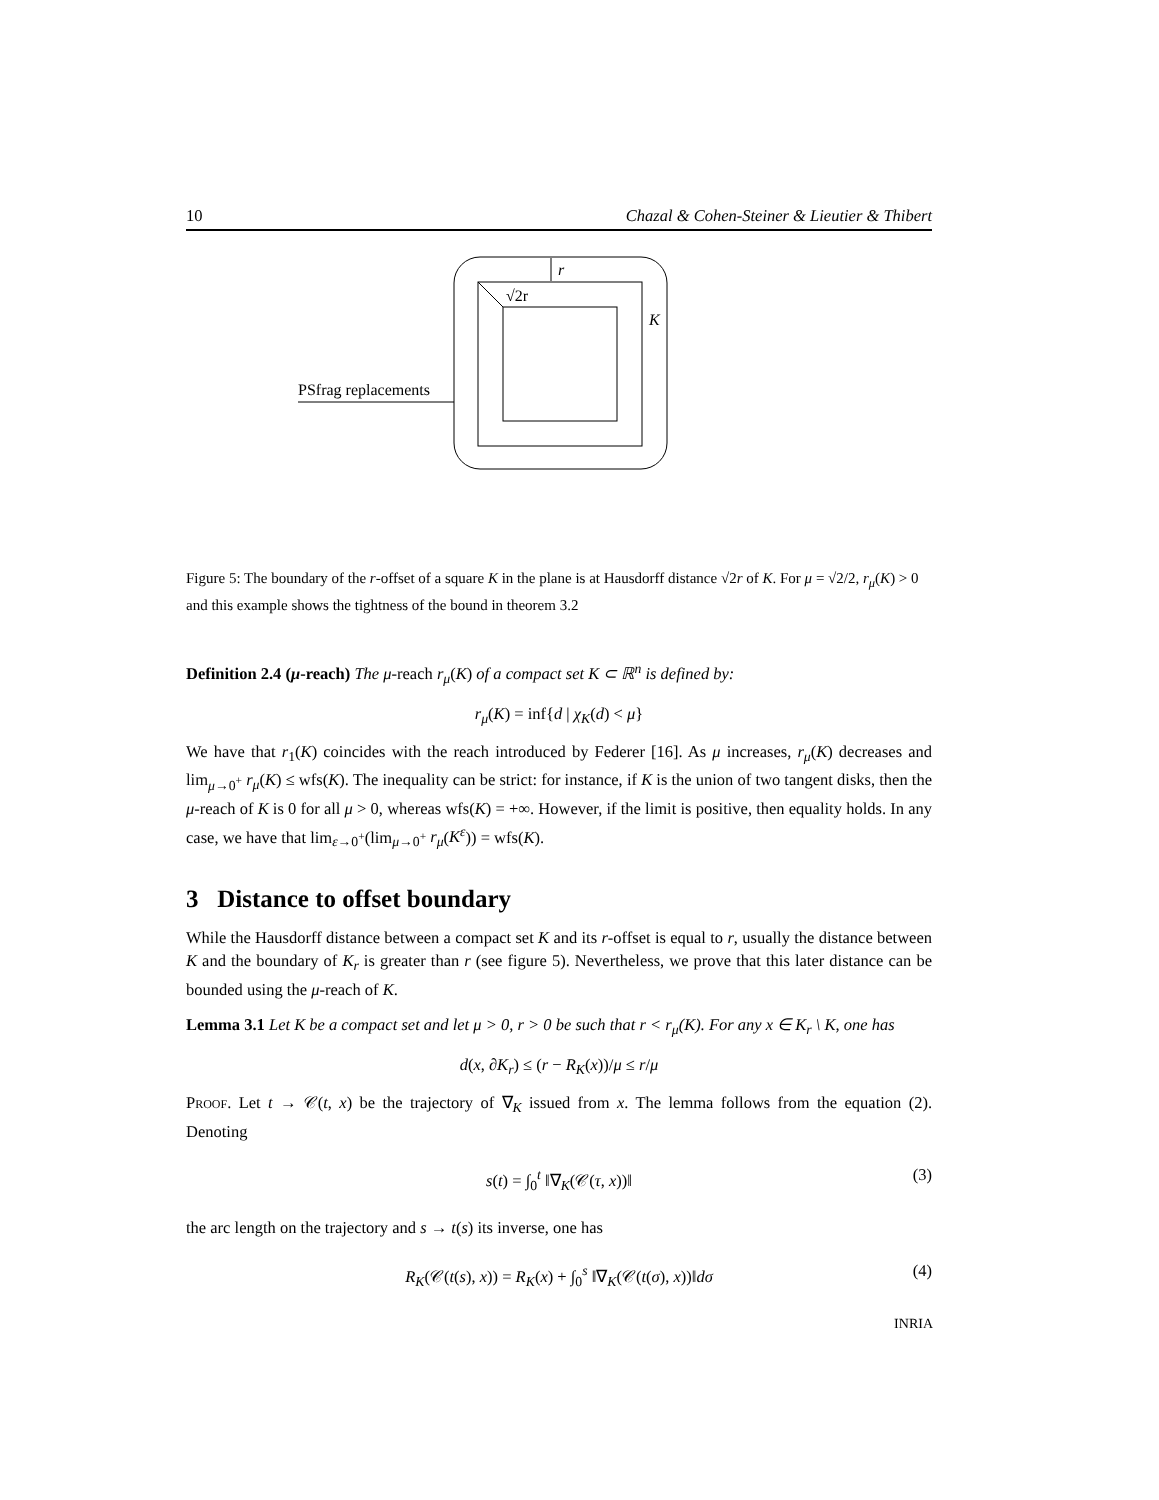10 Chazal & Cohen-Steiner & Lieutier & Thibert
r
√2r
K
PSfrag replacements
Figure 5: The boundary of the r-offset of a square K in the plane is at Hausdorff distance √2r of K. For μ = √2/2, r<sub>μ</sub>(K) > 0 and this example shows the tightness of the bound in theorem 3.2
Definition 2.4 (μ-reach) The μ-reach r<sub>μ</sub>(K) of a compact set K ⊂ ℝ<sup>n</sup> is defined by:
r<sub>μ</sub>(K) = inf{d | χ<sub>K</sub>(d) < μ}
We have that r<sub>1</sub>(K) coincides with the reach introduced by Federer [16]. As μ increases, r<sub>μ</sub>(K) decreases and lim<sub>μ→0<sup>+</sup></sub> r<sub>μ</sub>(K) ≤ wfs(K). The inequality can be strict: for instance, if K is the union of two tangent disks, then the μ-reach of K is 0 for all μ > 0, whereas wfs(K) = +∞. However, if the limit is positive, then equality holds. In any case, we have that lim<sub>ε→0<sup>+</sup></sub>(lim<sub>μ→0<sup>+</sup></sub> r<sub>μ</sub>(K<sup>ε</sup>)) = wfs(K).
3 Distance to offset boundary
While the Hausdorff distance between a compact set K and its r-offset is equal to r, usually the distance between K and the boundary of K<sub>r</sub> is greater than r (see figure 5). Nevertheless, we prove that this later distance can be bounded using the μ-reach of K.
Lemma 3.1 Let K be a compact set and let μ > 0, r > 0 be such that r < r<sub>μ</sub>(K). For any x ∈ K<sub>r</sub> \ K, one has
d(x, ∂K<sub>r</sub>) ≤ (r − R<sub>K</sub>(x))/μ ≤ r/μ
Proof. Let t → 𝒞(t, x) be the trajectory of ∇<sub>K</sub> issued from x. The lemma follows from the equation (2). Denoting
s(t) = ∫<sub>0</sub><sup>t</sup> ‖∇<sub>K</sub>(𝒞(τ, x))‖ (3)
the arc length on the trajectory and s → t(s) its inverse, one has
R<sub>K</sub>(𝒞(t(s), x)) = R<sub>K</sub>(x) + ∫<sub>0</sub><sup>s</sup> ‖∇<sub>K</sub>(𝒞(t(σ), x))‖dσ (4)
INRIA